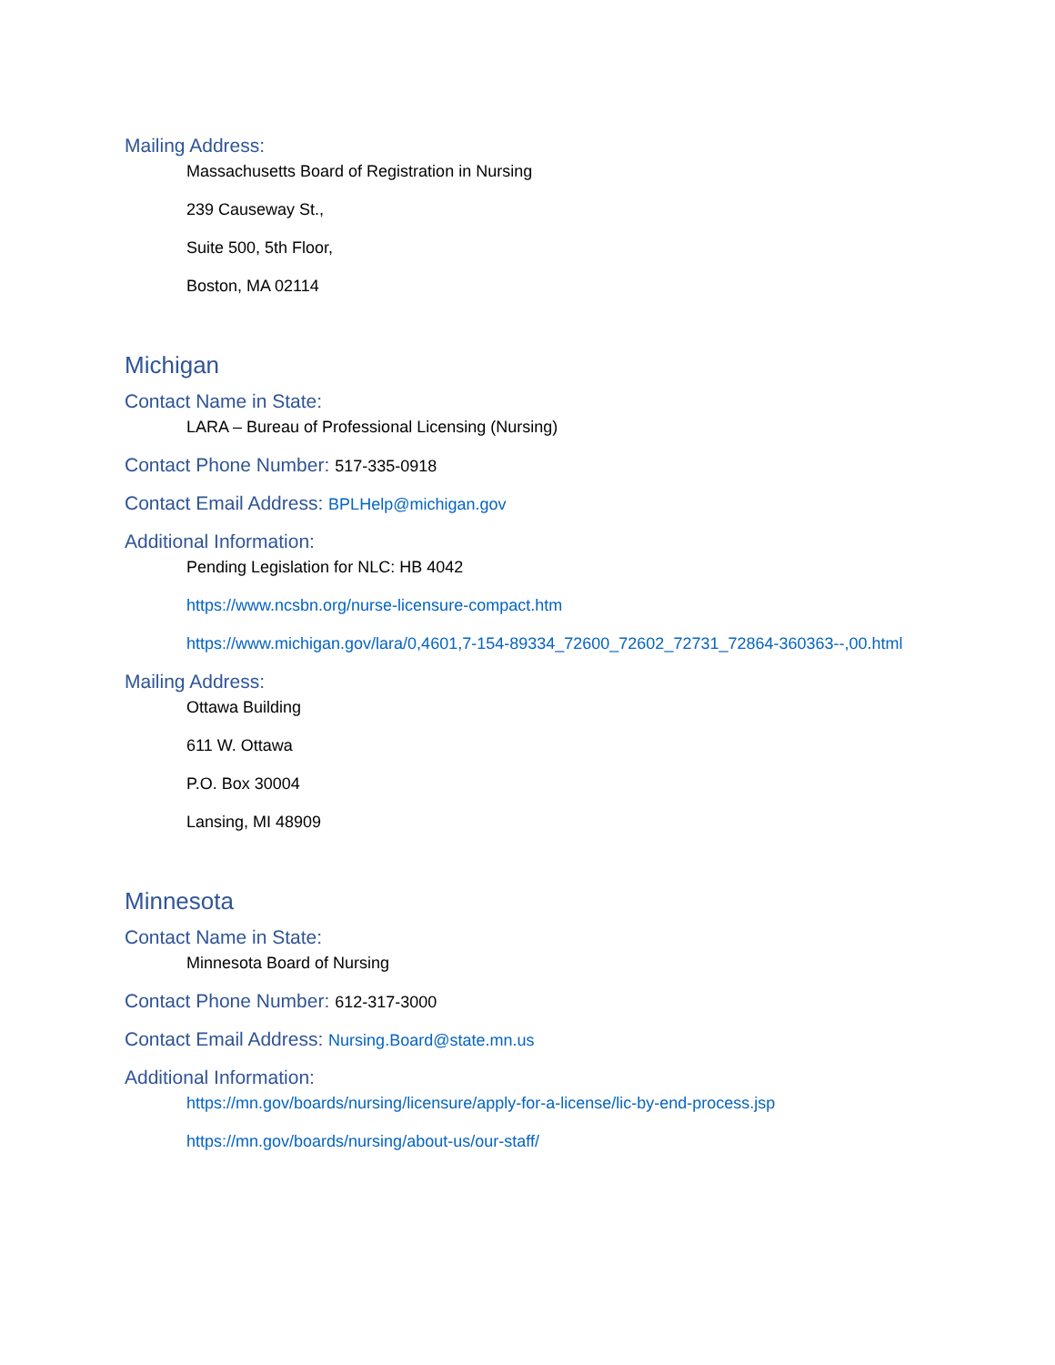Mailing Address:
Massachusetts Board of Registration in Nursing
239 Causeway St.,
Suite 500, 5th Floor,
Boston, MA 02114
Michigan
Contact Name in State:
LARA – Bureau of Professional Licensing (Nursing)
Contact Phone Number: 517-335-0918
Contact Email Address: BPLHelp@michigan.gov
Additional Information:
Pending Legislation for NLC: HB 4042
https://www.ncsbn.org/nurse-licensure-compact.htm
https://www.michigan.gov/lara/0,4601,7-154-89334_72600_72602_72731_72864-360363--,00.html
Mailing Address:
Ottawa Building
611 W. Ottawa
P.O. Box 30004
Lansing, MI 48909
Minnesota
Contact Name in State:
Minnesota Board of Nursing
Contact Phone Number: 612-317-3000
Contact Email Address: Nursing.Board@state.mn.us
Additional Information:
https://mn.gov/boards/nursing/licensure/apply-for-a-license/lic-by-end-process.jsp
https://mn.gov/boards/nursing/about-us/our-staff/